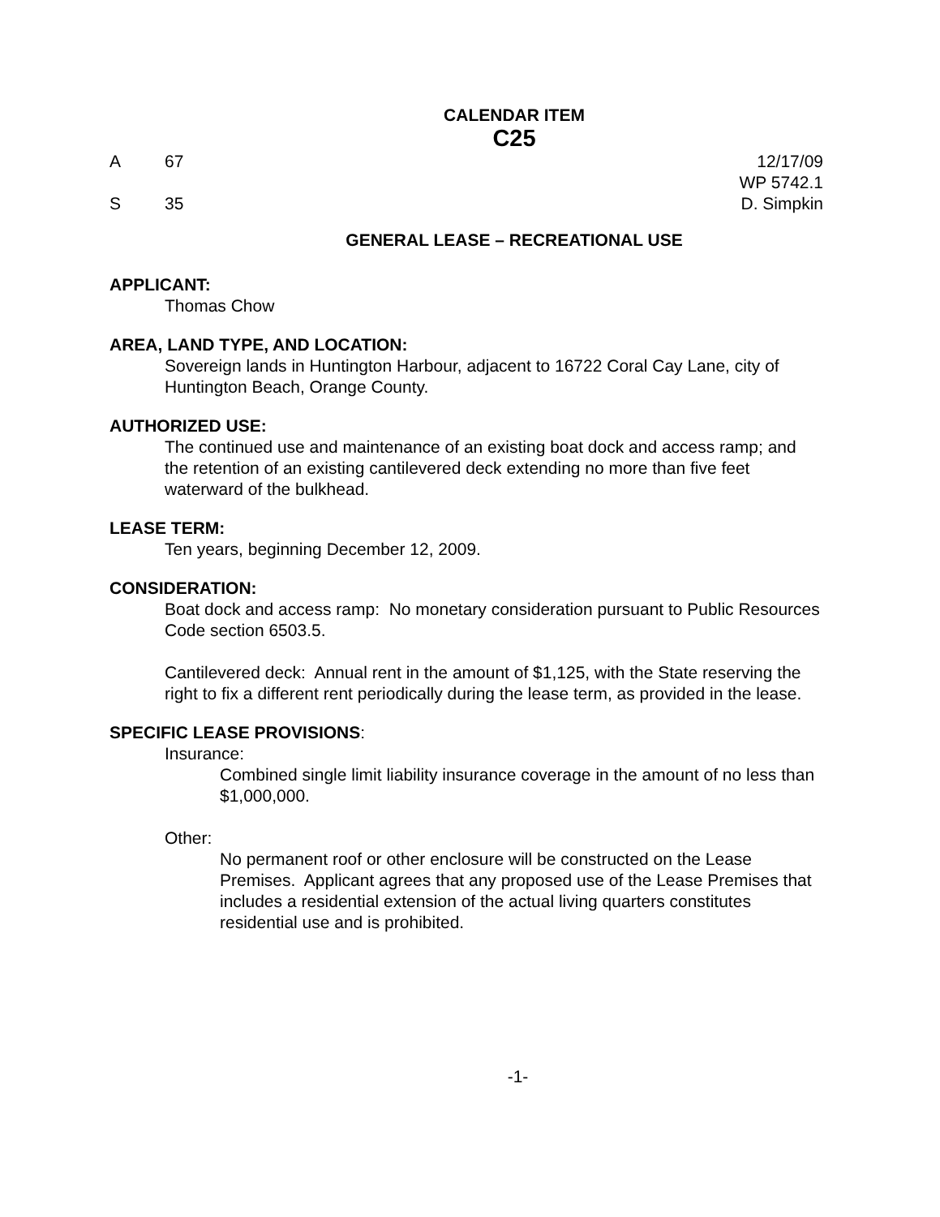CALENDAR ITEM
C25
A 67
S 35
12/17/09
WP 5742.1
D. Simpkin
GENERAL LEASE – RECREATIONAL USE
APPLICANT:
Thomas Chow
AREA, LAND TYPE, AND LOCATION:
Sovereign lands in Huntington Harbour, adjacent to 16722 Coral Cay Lane, city of Huntington Beach, Orange County.
AUTHORIZED USE:
The continued use and maintenance of an existing boat dock and access ramp; and the retention of an existing cantilevered deck extending no more than five feet waterward of the bulkhead.
LEASE TERM:
Ten years, beginning December 12, 2009.
CONSIDERATION:
Boat dock and access ramp: No monetary consideration pursuant to Public Resources Code section 6503.5.
Cantilevered deck: Annual rent in the amount of $1,125, with the State reserving the right to fix a different rent periodically during the lease term, as provided in the lease.
SPECIFIC LEASE PROVISIONS:
Insurance:
Combined single limit liability insurance coverage in the amount of no less than $1,000,000.
Other:
No permanent roof or other enclosure will be constructed on the Lease Premises. Applicant agrees that any proposed use of the Lease Premises that includes a residential extension of the actual living quarters constitutes residential use and is prohibited.
-1-